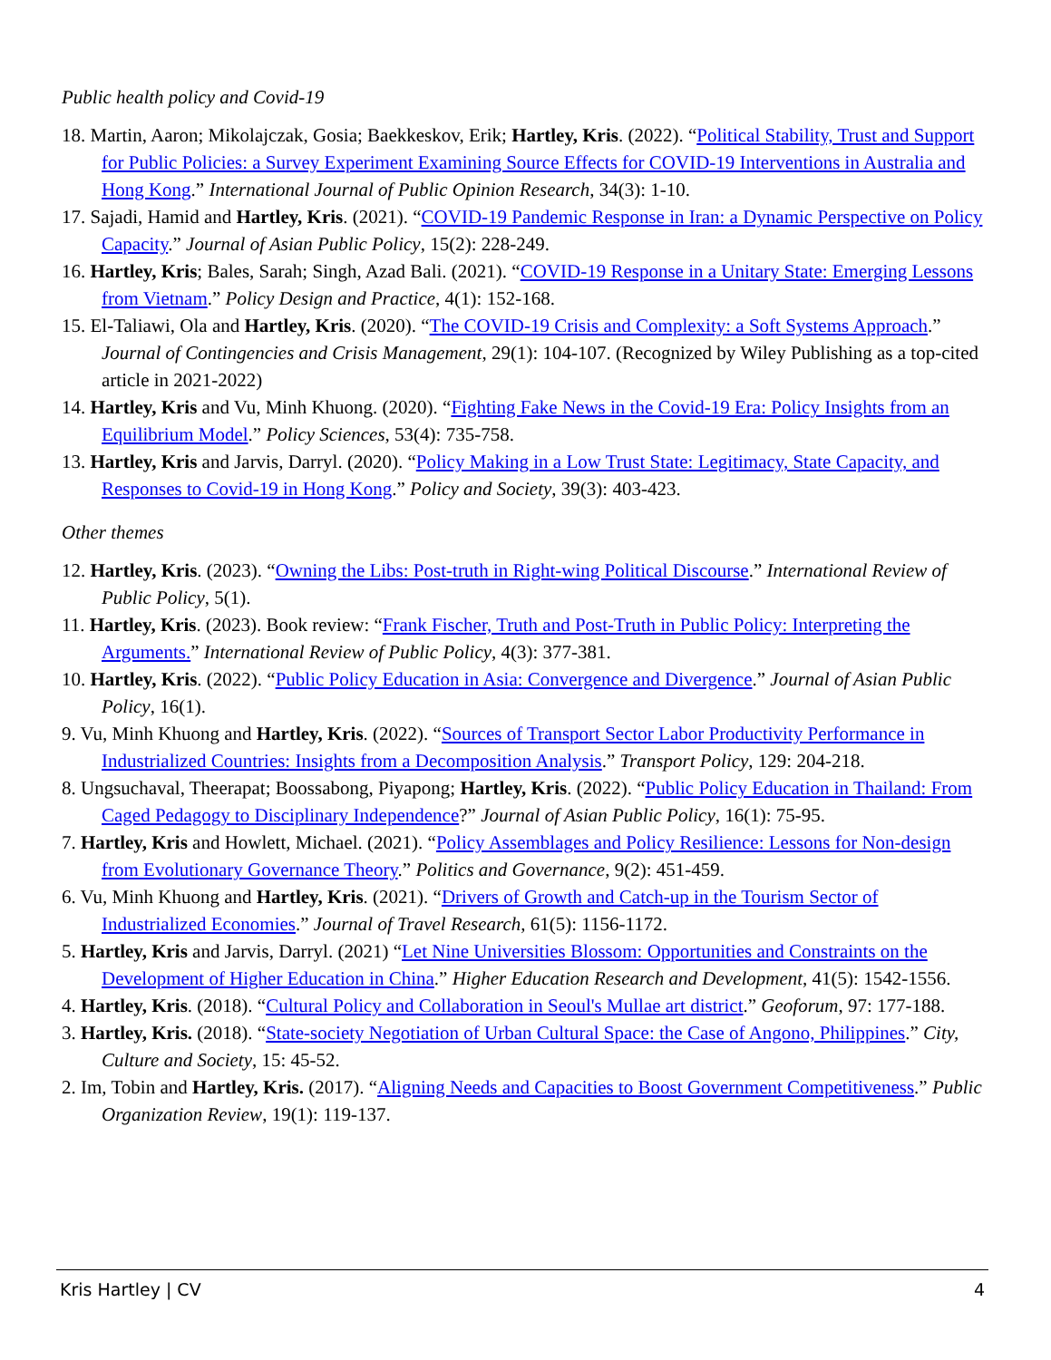Public health policy and Covid-19
18. Martin, Aaron; Mikolajczak, Gosia; Baekkeskov, Erik; Hartley, Kris. (2022). “Political Stability, Trust and Support for Public Policies: a Survey Experiment Examining Source Effects for COVID-19 Interventions in Australia and Hong Kong.” International Journal of Public Opinion Research, 34(3): 1-10.
17. Sajadi, Hamid and Hartley, Kris. (2021). “COVID-19 Pandemic Response in Iran: a Dynamic Perspective on Policy Capacity.” Journal of Asian Public Policy, 15(2): 228-249.
16. Hartley, Kris; Bales, Sarah; Singh, Azad Bali. (2021). “COVID-19 Response in a Unitary State: Emerging Lessons from Vietnam.” Policy Design and Practice, 4(1): 152-168.
15. El-Taliawi, Ola and Hartley, Kris. (2020). “The COVID-19 Crisis and Complexity: a Soft Systems Approach.” Journal of Contingencies and Crisis Management, 29(1): 104-107. (Recognized by Wiley Publishing as a top-cited article in 2021-2022)
14. Hartley, Kris and Vu, Minh Khuong. (2020). “Fighting Fake News in the Covid-19 Era: Policy Insights from an Equilibrium Model.” Policy Sciences, 53(4): 735-758.
13. Hartley, Kris and Jarvis, Darryl. (2020). “Policy Making in a Low Trust State: Legitimacy, State Capacity, and Responses to Covid-19 in Hong Kong.” Policy and Society, 39(3): 403-423.
Other themes
12. Hartley, Kris. (2023). “Owning the Libs: Post-truth in Right-wing Political Discourse.” International Review of Public Policy, 5(1).
11. Hartley, Kris. (2023). Book review: “Frank Fischer, Truth and Post-Truth in Public Policy: Interpreting the Arguments.” International Review of Public Policy, 4(3): 377-381.
10. Hartley, Kris. (2022). “Public Policy Education in Asia: Convergence and Divergence.” Journal of Asian Public Policy, 16(1).
9. Vu, Minh Khuong and Hartley, Kris. (2022). “Sources of Transport Sector Labor Productivity Performance in Industrialized Countries: Insights from a Decomposition Analysis.” Transport Policy, 129: 204-218.
8. Ungsuchaval, Theerapat; Boossabong, Piyapong; Hartley, Kris. (2022). “Public Policy Education in Thailand: From Caged Pedagogy to Disciplinary Independence?” Journal of Asian Public Policy, 16(1): 75-95.
7. Hartley, Kris and Howlett, Michael. (2021). “Policy Assemblages and Policy Resilience: Lessons for Non-design from Evolutionary Governance Theory.” Politics and Governance, 9(2): 451-459.
6. Vu, Minh Khuong and Hartley, Kris. (2021). “Drivers of Growth and Catch-up in the Tourism Sector of Industrialized Economies.” Journal of Travel Research, 61(5): 1156-1172.
5. Hartley, Kris and Jarvis, Darryl. (2021) “Let Nine Universities Blossom: Opportunities and Constraints on the Development of Higher Education in China.” Higher Education Research and Development, 41(5): 1542-1556.
4. Hartley, Kris. (2018). “Cultural Policy and Collaboration in Seoul's Mullae art district.” Geoforum, 97: 177-188.
3. Hartley, Kris. (2018). “State-society Negotiation of Urban Cultural Space: the Case of Angono, Philippines.” City, Culture and Society, 15: 45-52.
2. Im, Tobin and Hartley, Kris. (2017). “Aligning Needs and Capacities to Boost Government Competitiveness.” Public Organization Review, 19(1): 119-137.
Kris Hartley | CV 4